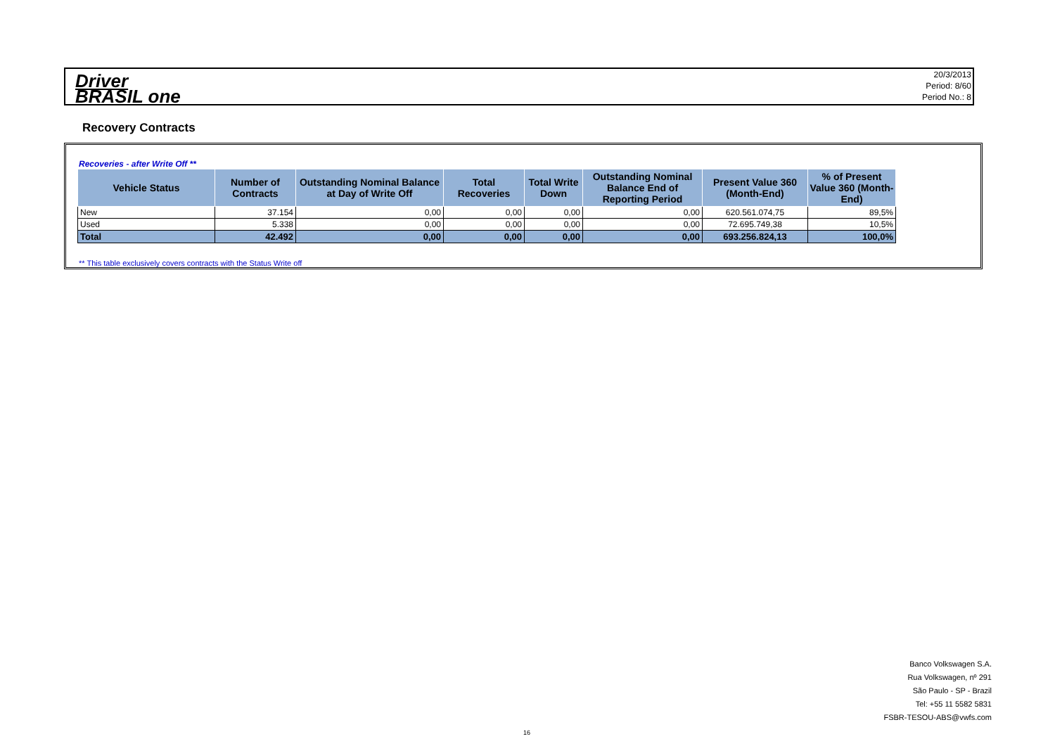Driver
BRASIL one
20/3/2013
Period: 8/60
Period No.: 8
Recovery Contracts
Recoveries - after Write Off **
| Vehicle Status | Number of Contracts | Outstanding Nominal Balance at Day of Write Off | Total Recoveries | Total Write Down | Outstanding Nominal Balance End of Reporting Period | Present Value 360 (Month-End) | % of Present Value 360 (Month-End) |
| --- | --- | --- | --- | --- | --- | --- | --- |
| New | 37.154 | 0,00 | 0,00 | 0,00 | 0,00 | 620.561.074,75 | 89,5% |
| Used | 5.338 | 0,00 | 0,00 | 0,00 | 0,00 | 72.695.749,38 | 10,5% |
| Total | 42.492 | 0,00 | 0,00 | 0,00 | 0,00 | 693.256.824,13 | 100,0% |
** This table exclusively covers contracts with the Status Write off
16
Banco Volkswagen S.A.
Rua Volkswagen, nº 291
São Paulo - SP - Brazil
Tel: +55 11 5582 5831
FSBR-TESOU-ABS@vwfs.com